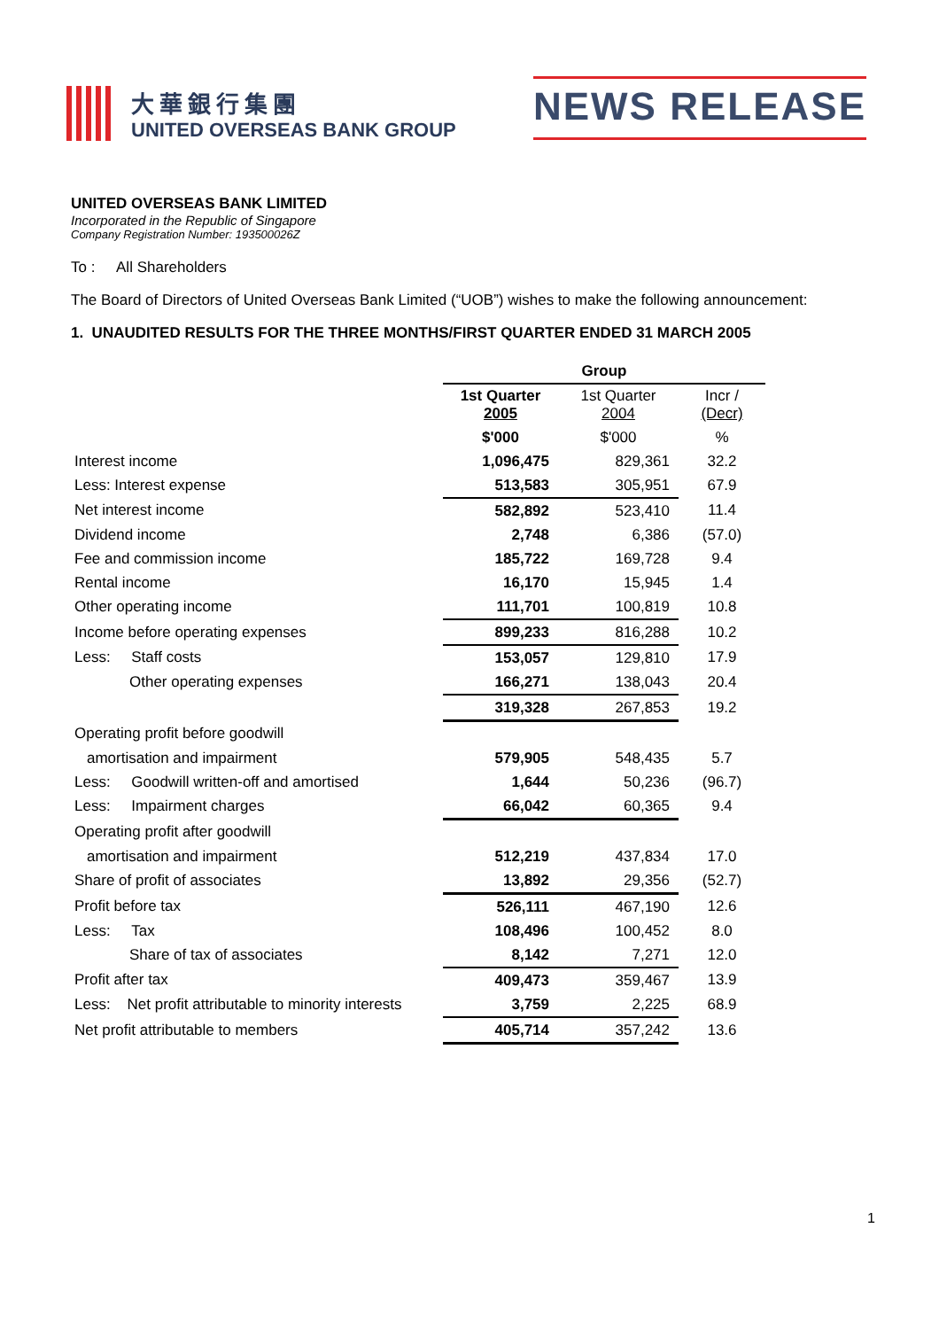大華銀行集團
UNITED OVERSEAS BANK GROUP
NEWS RELEASE
UNITED OVERSEAS BANK LIMITED
Incorporated in the Republic of Singapore
Company Registration Number: 193500026Z
To : All Shareholders
The Board of Directors of United Overseas Bank Limited (“UOB”) wishes to make the following announcement:
1. UNAUDITED RESULTS FOR THE THREE MONTHS/FIRST QUARTER ENDED 31 MARCH 2005
| | Group | | |
| | 1st Quarter 2005 | 1st Quarter 2004 | Incr / (Decr) |
| | $'000 | $'000 | % |
| Interest income | 1,096,475 | 829,361 | 32.2 |
| Less: Interest expense | 513,583 | 305,951 | 67.9 |
| Net interest income | 582,892 | 523,410 | 11.4 |
| Dividend income | 2,748 | 6,386 | (57.0) |
| Fee and commission income | 185,722 | 169,728 | 9.4 |
| Rental income | 16,170 | 15,945 | 1.4 |
| Other operating income | 111,701 | 100,819 | 10.8 |
| Income before operating expenses | 899,233 | 816,288 | 10.2 |
| Less: Staff costs | 153,057 | 129,810 | 17.9 |
| Other operating expenses | 166,271 | 138,043 | 20.4 |
| | 319,328 | 267,853 | 19.2 |
| Operating profit before goodwill | | | |
| amortisation and impairment | 579,905 | 548,435 | 5.7 |
| Less: Goodwill written-off and amortised | 1,644 | 50,236 | (96.7) |
| Less: Impairment charges | 66,042 | 60,365 | 9.4 |
| Operating profit after goodwill | | | |
| amortisation and impairment | 512,219 | 437,834 | 17.0 |
| Share of profit of associates | 13,892 | 29,356 | (52.7) |
| Profit before tax | 526,111 | 467,190 | 12.6 |
| Less: Tax | 108,496 | 100,452 | 8.0 |
| Share of tax of associates | 8,142 | 7,271 | 12.0 |
| Profit after tax | 409,473 | 359,467 | 13.9 |
| Less: Net profit attributable to minority interests | 3,759 | 2,225 | 68.9 |
| Net profit attributable to members | 405,714 | 357,242 | 13.6 |
1